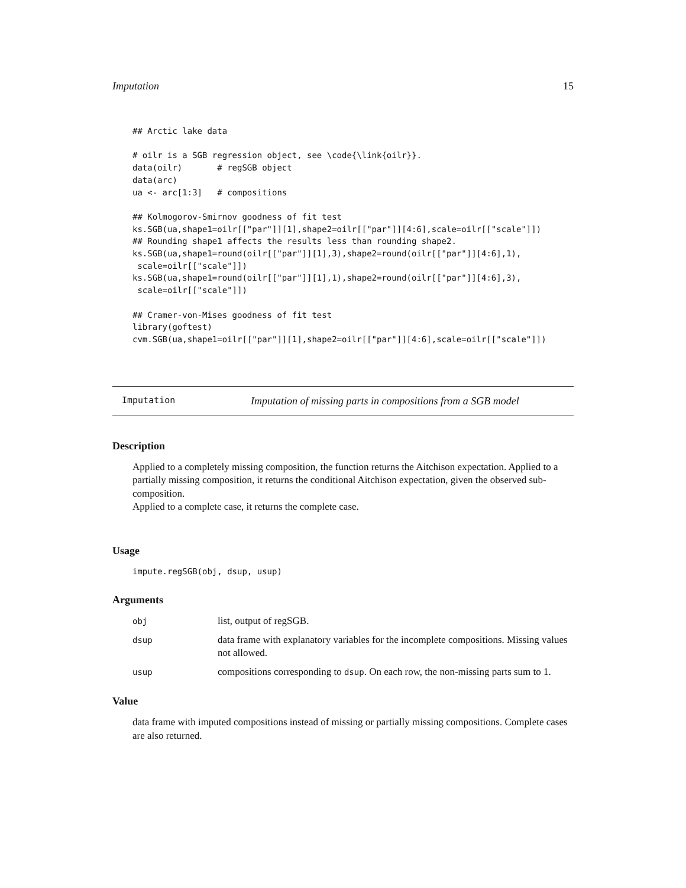Imputation 15
## Arctic lake data

# oilr is a SGB regression object, see \code{\link{oilr}}.
data(oilr)       # regSGB object
data(arc)
ua <- arc[1:3]   # compositions

## Kolmogorov-Smirnov goodness of fit test
ks.SGB(ua,shape1=oilr[["par"]][1],shape2=oilr[["par"]][4:6],scale=oilr[["scale"]])
## Rounding shape1 affects the results less than rounding shape2.
ks.SGB(ua,shape1=round(oilr[["par"]][1],3),shape2=round(oilr[["par"]][4:6],1),
 scale=oilr[["scale"]])
ks.SGB(ua,shape1=round(oilr[["par"]][1],1),shape2=round(oilr[["par"]][4:6],3),
 scale=oilr[["scale"]])

## Cramer-von-Mises goodness of fit test
library(goftest)
cvm.SGB(ua,shape1=oilr[["par"]][1],shape2=oilr[["par"]][4:6],scale=oilr[["scale"]])
Imputation Imputation of missing parts in compositions from a SGB model
Description
Applied to a completely missing composition, the function returns the Aitchison expectation. Applied to a partially missing composition, it returns the conditional Aitchison expectation, given the observed sub-composition.
Applied to a complete case, it returns the complete case.
Usage
impute.regSGB(obj, dsup, usup)
Arguments
obj list, output of regSGB.
dsup data frame with explanatory variables for the incomplete compositions. Missing values not allowed.
usup compositions corresponding to dsup. On each row, the non-missing parts sum to 1.
Value
data frame with imputed compositions instead of missing or partially missing compositions. Complete cases are also returned.